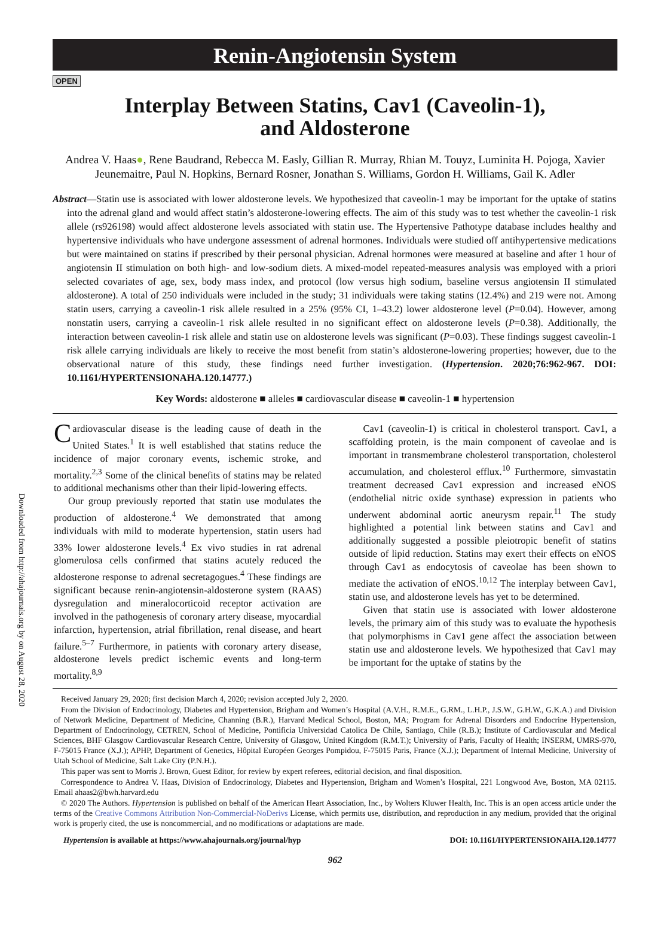Renin-Angiotensin System
OPEN
Interplay Between Statins, Cav1 (Caveolin-1),
and Aldosterone
Andrea V. Haas●, Rene Baudrand, Rebecca M. Easly, Gillian R. Murray, Rhian M. Touyz, Luminita H. Pojoga, Xavier Jeunemaitre, Paul N. Hopkins, Bernard Rosner, Jonathan S. Williams, Gordon H. Williams, Gail K. Adler
Abstract—Statin use is associated with lower aldosterone levels. We hypothesized that caveolin-1 may be important for the uptake of statins into the adrenal gland and would affect statin’s aldosterone-lowering effects. The aim of this study was to test whether the caveolin-1 risk allele (rs926198) would affect aldosterone levels associated with statin use. The Hypertensive Pathotype database includes healthy and hypertensive individuals who have undergone assessment of adrenal hormones. Individuals were studied off antihypertensive medications but were maintained on statins if prescribed by their personal physician. Adrenal hormones were measured at baseline and after 1 hour of angiotensin II stimulation on both high- and low-sodium diets. A mixed-model repeated-measures analysis was employed with a priori selected covariates of age, sex, body mass index, and protocol (low versus high sodium, baseline versus angiotensin II stimulated aldosterone). A total of 250 individuals were included in the study; 31 individuals were taking statins (12.4%) and 219 were not. Among statin users, carrying a caveolin-1 risk allele resulted in a 25% (95% CI, 1–43.2) lower aldosterone level (P=0.04). However, among nonstatin users, carrying a caveolin-1 risk allele resulted in no significant effect on aldosterone levels (P=0.38). Additionally, the interaction between caveolin-1 risk allele and statin use on aldosterone levels was significant (P=0.03). These findings suggest caveolin-1 risk allele carrying individuals are likely to receive the most benefit from statin’s aldosterone-lowering properties; however, due to the observational nature of this study, these findings need further investigation. (Hypertension. 2020;76:962-967. DOI: 10.1161/HYPERTENSIONAHA.120.14777.)
Key Words: aldosterone ■ alleles ■ cardiovascular disease ■ caveolin-1 ■ hypertension
Downloaded from http://ahajournals.org by on August 28, 2020
Cardiovascular disease is the leading cause of death in the United States.<sup>1</sup> It is well established that statins reduce the incidence of major coronary events, ischemic stroke, and mortality.<sup>2,3</sup> Some of the clinical benefits of statins may be related to additional mechanisms other than their lipid-lowering effects.
Our group previously reported that statin use modulates the production of aldosterone.<sup>4</sup> We demonstrated that among individuals with mild to moderate hypertension, statin users had 33% lower aldosterone levels.<sup>4</sup> Ex vivo studies in rat adrenal glomerulosa cells confirmed that statins acutely reduced the aldosterone response to adrenal secretagogues.<sup>4</sup> These findings are significant because renin-angiotensin-aldosterone system (RAAS) dysregulation and mineralocorticoid receptor activation are involved in the pathogenesis of coronary artery disease, myocardial infarction, hypertension, atrial fibrillation, renal disease, and heart failure.<sup>5–7</sup> Furthermore, in patients with coronary artery disease, aldosterone levels predict ischemic events and long-term mortality.<sup>8,9</sup>
Cav1 (caveolin-1) is critical in cholesterol transport. Cav1, a scaffolding protein, is the main component of caveolae and is important in transmembrane cholesterol transportation, cholesterol accumulation, and cholesterol efflux.<sup>10</sup> Furthermore, simvastatin treatment decreased Cav1 expression and increased eNOS (endothelial nitric oxide synthase) expression in patients who underwent abdominal aortic aneurysm repair.<sup>11</sup> The study highlighted a potential link between statins and Cav1 and additionally suggested a possible pleiotropic benefit of statins outside of lipid reduction. Statins may exert their effects on eNOS through Cav1 as endocytosis of caveolae has been shown to mediate the activation of eNOS.<sup>10,12</sup> The interplay between Cav1, statin use, and aldosterone levels has yet to be determined.
Given that statin use is associated with lower aldosterone levels, the primary aim of this study was to evaluate the hypothesis that polymorphisms in Cav1 gene affect the association between statin use and aldosterone levels. We hypothesized that Cav1 may be important for the uptake of statins by the
Received January 29, 2020; first decision March 4, 2020; revision accepted July 2, 2020.
From the Division of Endocrinology, Diabetes and Hypertension, Brigham and Women’s Hospital (A.V.H., R.M.E., G.RM., L.H.P., J.S.W., G.H.W., G.K.A.) and Division of Network Medicine, Department of Medicine, Channing (B.R.), Harvard Medical School, Boston, MA; Program for Adrenal Disorders and Endocrine Hypertension, Department of Endocrinology, CETREN, School of Medicine, Pontificia Universidad Catolica De Chile, Santiago, Chile (R.B.); Institute of Cardiovascular and Medical Sciences, BHF Glasgow Cardiovascular Research Centre, University of Glasgow, United Kingdom (R.M.T.); University of Paris, Faculty of Health; INSERM, UMRS-970, F-75015 France (X.J.); APHP, Department of Genetics, Hôpital Européen Georges Pompidou, F-75015 Paris, France (X.J.); Department of Internal Medicine, University of Utah School of Medicine, Salt Lake City (P.N.H.).
This paper was sent to Morris J. Brown, Guest Editor, for review by expert referees, editorial decision, and final disposition.
Correspondence to Andrea V. Haas, Division of Endocrinology, Diabetes and Hypertension, Brigham and Women’s Hospital, 221 Longwood Ave, Boston, MA 02115. Email ahaas2@bwh.harvard.edu
© 2020 The Authors. Hypertension is published on behalf of the American Heart Association, Inc., by Wolters Kluwer Health, Inc. This is an open access article under the terms of the Creative Commons Attribution Non-Commercial-NoDerivs License, which permits use, distribution, and reproduction in any medium, provided that the original work is properly cited, the use is noncommercial, and no modifications or adaptations are made.
Hypertension is available at https://www.ahajournals.org/journal/hyp DOI: 10.1161/HYPERTENSIONAHA.120.14777
962